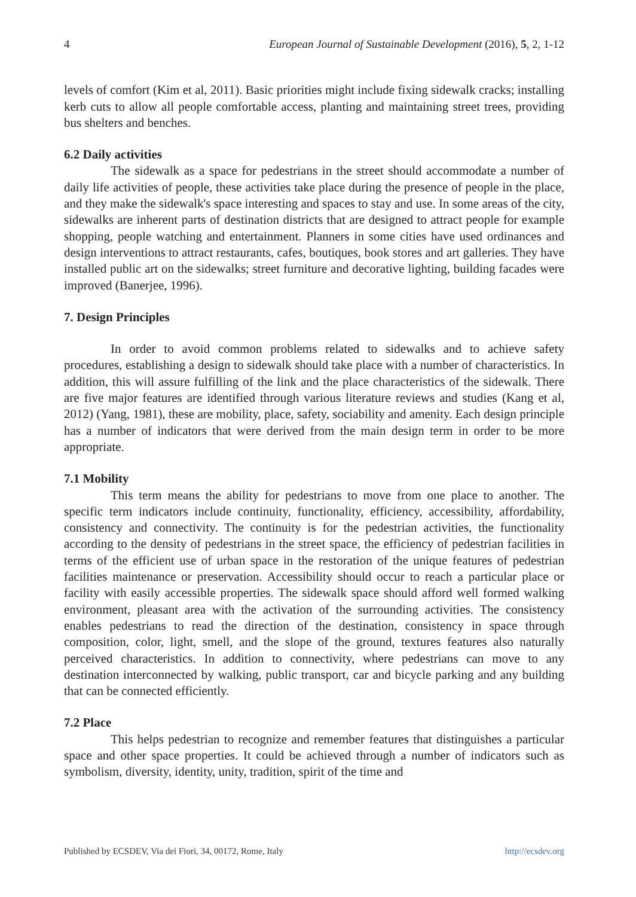4 European Journal of Sustainable Development (2016), 5, 2, 1-12
levels of comfort (Kim et al, 2011). Basic priorities might include fixing sidewalk cracks; installing kerb cuts to allow all people comfortable access, planting and maintaining street trees, providing bus shelters and benches.
6.2 Daily activities
The sidewalk as a space for pedestrians in the street should accommodate a number of daily life activities of people, these activities take place during the presence of people in the place, and they make the sidewalk's space interesting and spaces to stay and use. In some areas of the city, sidewalks are inherent parts of destination districts that are designed to attract people for example shopping, people watching and entertainment. Planners in some cities have used ordinances and design interventions to attract restaurants, cafes, boutiques, book stores and art galleries. They have installed public art on the sidewalks; street furniture and decorative lighting, building facades were improved (Banerjee, 1996).
7. Design Principles
In order to avoid common problems related to sidewalks and to achieve safety procedures, establishing a design to sidewalk should take place with a number of characteristics. In addition, this will assure fulfilling of the link and the place characteristics of the sidewalk. There are five major features are identified through various literature reviews and studies (Kang et al, 2012) (Yang, 1981), these are mobility, place, safety, sociability and amenity. Each design principle has a number of indicators that were derived from the main design term in order to be more appropriate.
7.1 Mobility
This term means the ability for pedestrians to move from one place to another. The specific term indicators include continuity, functionality, efficiency, accessibility, affordability, consistency and connectivity. The continuity is for the pedestrian activities, the functionality according to the density of pedestrians in the street space, the efficiency of pedestrian facilities in terms of the efficient use of urban space in the restoration of the unique features of pedestrian facilities maintenance or preservation. Accessibility should occur to reach a particular place or facility with easily accessible properties. The sidewalk space should afford well formed walking environment, pleasant area with the activation of the surrounding activities. The consistency enables pedestrians to read the direction of the destination, consistency in space through composition, color, light, smell, and the slope of the ground, textures features also naturally perceived characteristics. In addition to connectivity, where pedestrians can move to any destination interconnected by walking, public transport, car and bicycle parking and any building that can be connected efficiently.
7.2 Place
This helps pedestrian to recognize and remember features that distinguishes a particular space and other space properties. It could be achieved through a number of indicators such as symbolism, diversity, identity, unity, tradition, spirit of the time and
Published by ECSDEV, Via dei Fiori, 34, 00172, Rome, Italy http://ecsdev.org